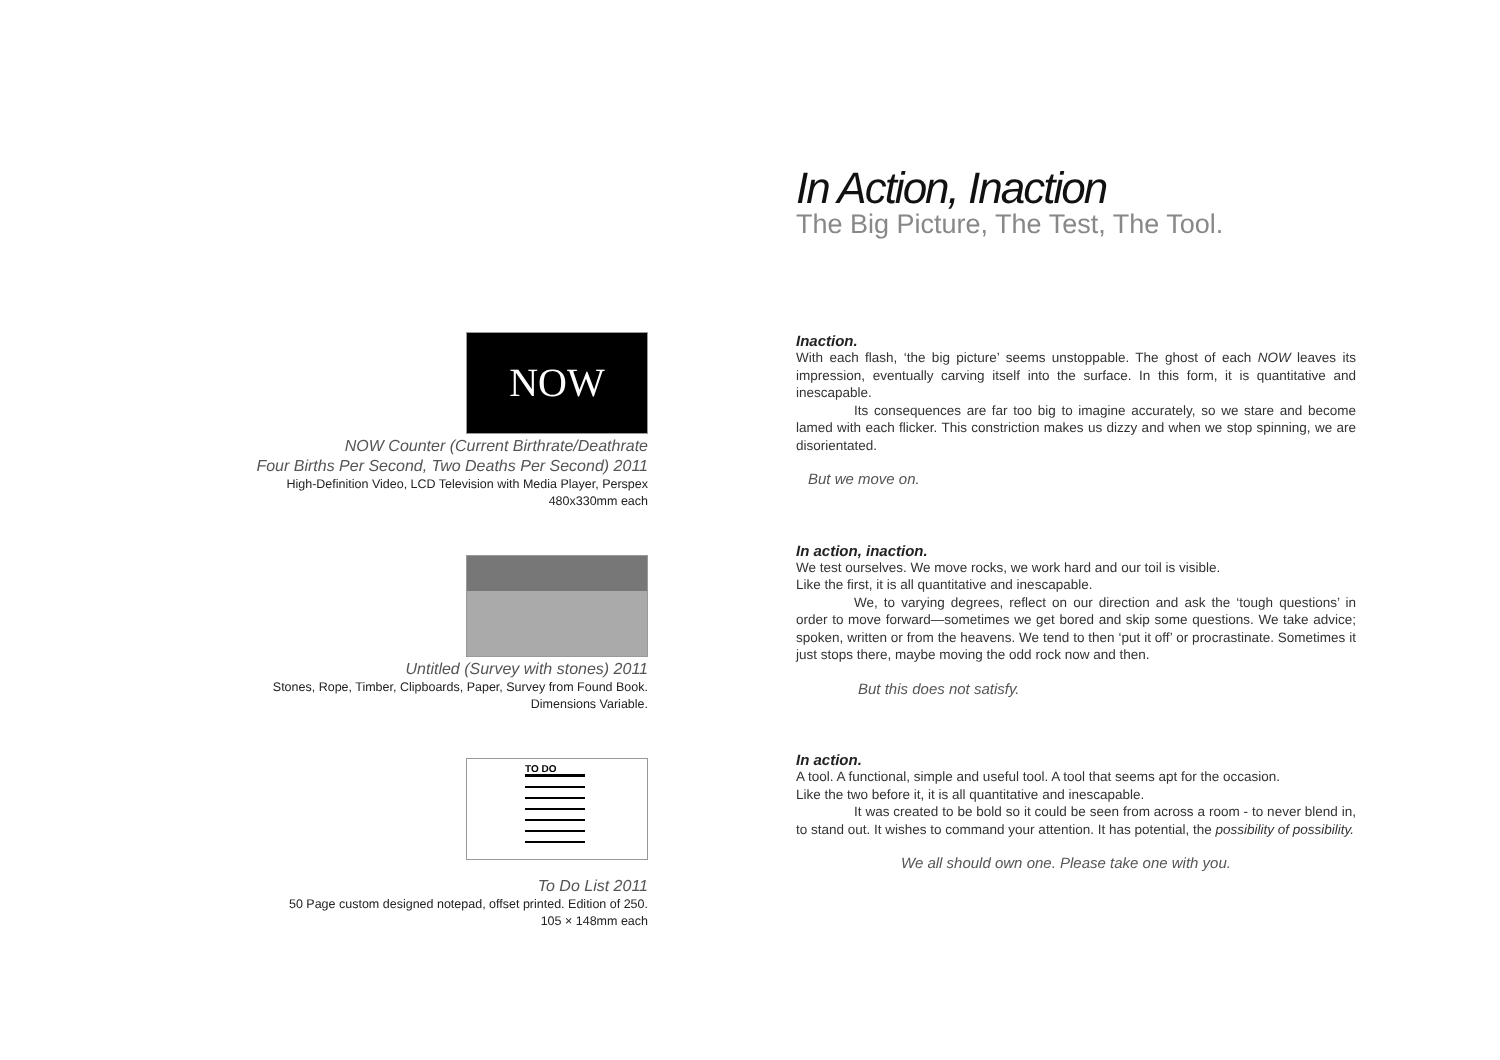NOW
NOW Counter (Current Birthrate/Deathrate
Four Births Per Second, Two Deaths Per Second) 2011
High-Definition Video, LCD Television with Media Player, Perspex
480x330mm each
Untitled (Survey with stones) 2011
Stones, Rope, Timber, Clipboards, Paper, Survey from Found Book.
Dimensions Variable.
TO DO
To Do List 2011
50 Page custom designed notepad, offset printed. Edition of 250.
105 × 148mm each
In Action, Inaction
The Big Picture, The Test, The Tool.
Inaction.
With each flash, ‘the big picture’ seems unstoppable. The ghost of each NOW leaves its impression, eventually carving itself into the surface. In this form, it is quantitative and inescapable.
Its consequences are far too big to imagine accurately, so we stare and become lamed with each flicker. This constriction makes us dizzy and when we stop spinning, we are disorientated.
But we move on.
In action, inaction.
We test ourselves. We move rocks, we work hard and our toil is visible.
Like the first, it is all quantitative and inescapable.
We, to varying degrees, reflect on our direction and ask the ‘tough questions’ in order to move forward—sometimes we get bored and skip some questions. We take advice; spoken, written or from the heavens. We tend to then ‘put it off’ or procrastinate. Sometimes it just stops there, maybe moving the odd rock now and then.
But this does not satisfy.
In action.
A tool. A functional, simple and useful tool. A tool that seems apt for the occasion.
Like the two before it, it is all quantitative and inescapable.
It was created to be bold so it could be seen from across a room - to never blend in, to stand out. It wishes to command your attention. It has potential, the possibility of possibility.
We all should own one. Please take one with you.